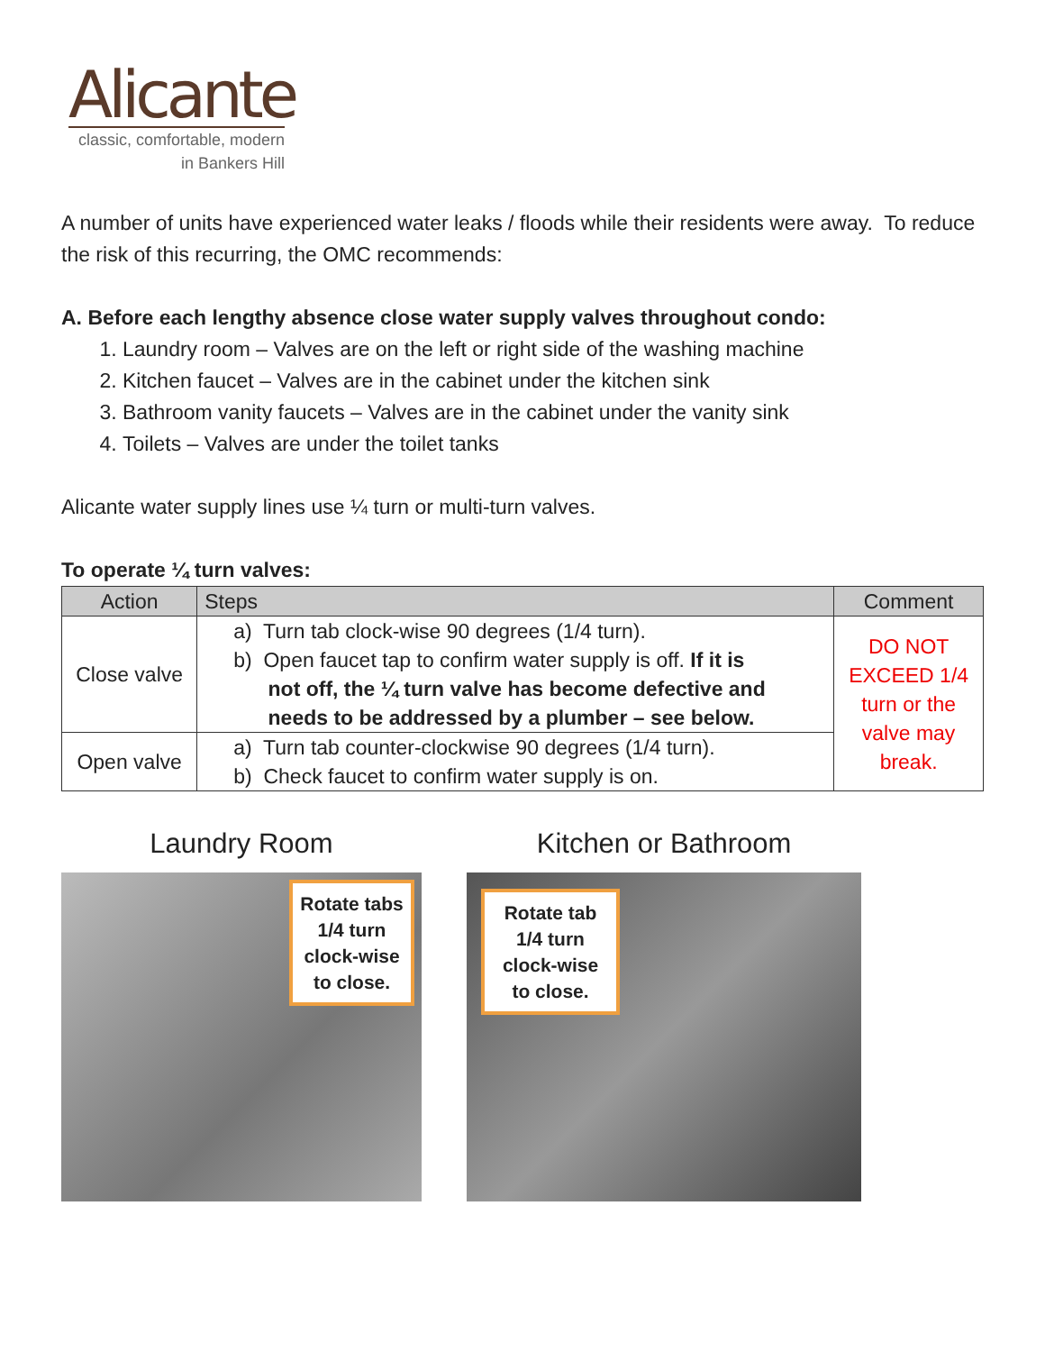Alicante
classic, comfortable, modern
in Bankers Hill
A number of units have experienced water leaks / floods while their residents were away. To reduce the risk of this recurring, the OMC recommends:
A. Before each lengthy absence close water supply valves throughout condo:
1. Laundry room – Valves are on the left or right side of the washing machine
2. Kitchen faucet – Valves are in the cabinet under the kitchen sink
3. Bathroom vanity faucets – Valves are in the cabinet under the vanity sink
4. Toilets – Valves are under the toilet tanks
Alicante water supply lines use ¼ turn or multi-turn valves.
To operate ¼ turn valves:
| Action | Steps | Comment |
| --- | --- | --- |
| Close valve | a) Turn tab clock-wise 90 degrees (1/4 turn). b) Open faucet tap to confirm water supply is off. If it is not off, the ¼ turn valve has become defective and needs to be addressed by a plumber – see below. | DO NOT EXCEED 1/4 turn or the valve may break. |
| Open valve | a) Turn tab counter-clockwise 90 degrees (1/4 turn). b) Check faucet to confirm water supply is on. | |
Laundry Room
Rotate tabs 1/4 turn clock-wise to close.
Kitchen or Bathroom
Rotate tab 1/4 turn clock-wise to close.